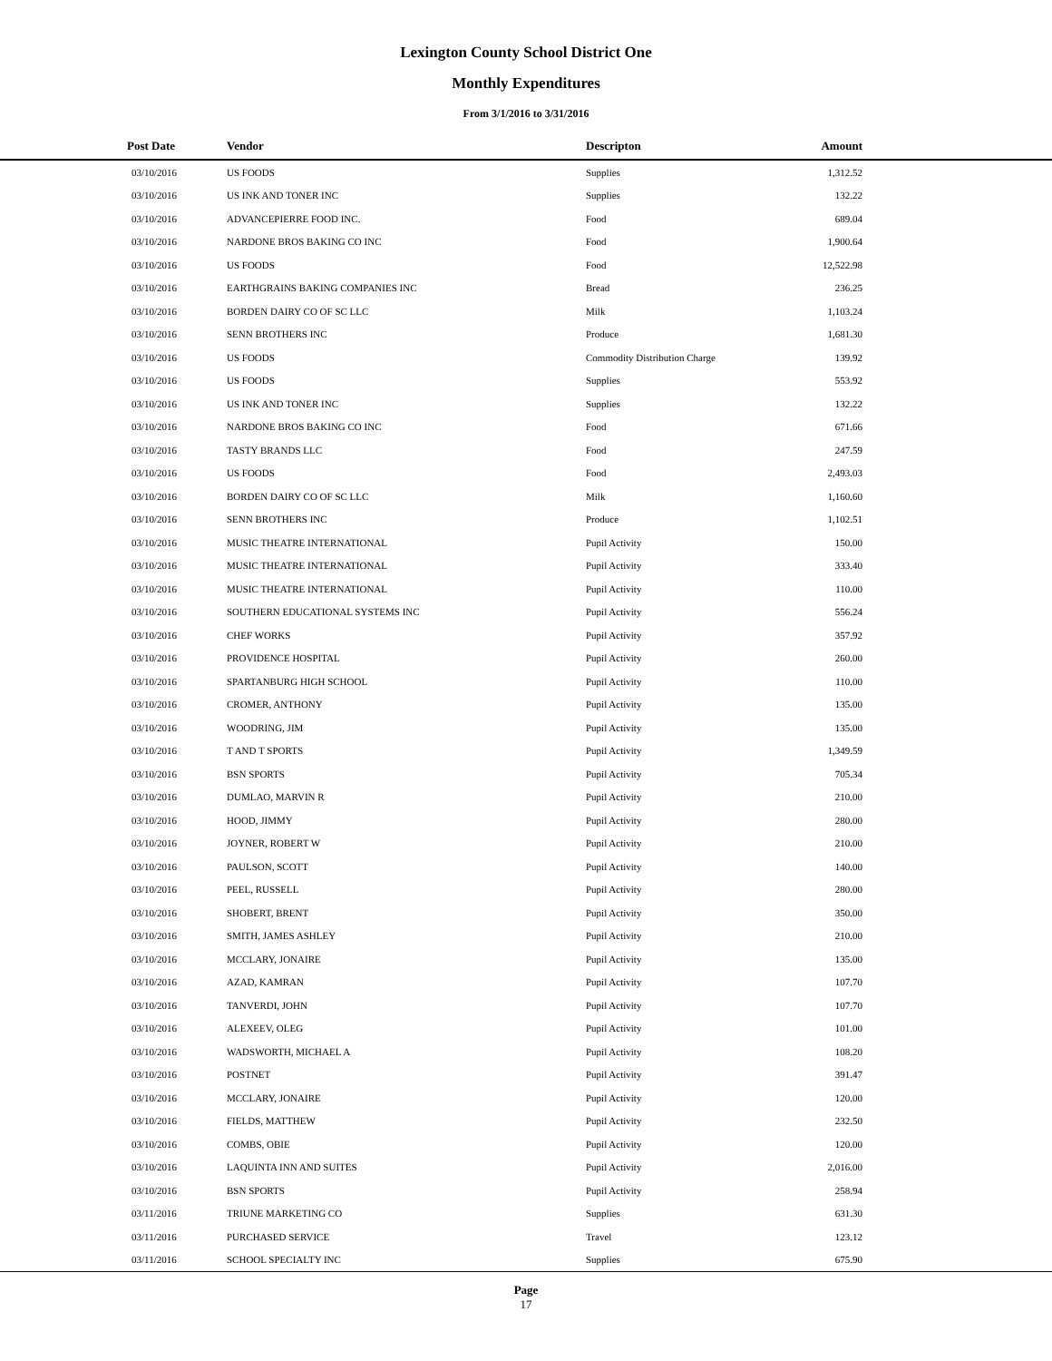Lexington County School District One
Monthly Expenditures
From 3/1/2016 to 3/31/2016
| Post Date | Vendor | Descripton | Amount | |
| --- | --- | --- | --- | --- |
| 03/10/2016 | US FOODS | Supplies | 1,312.52 | |
| 03/10/2016 | US INK AND TONER INC | Supplies | 132.22 | |
| 03/10/2016 | ADVANCEPIERRE FOOD INC. | Food | 689.04 | |
| 03/10/2016 | NARDONE BROS BAKING CO INC | Food | 1,900.64 | |
| 03/10/2016 | US FOODS | Food | 12,522.98 | |
| 03/10/2016 | EARTHGRAINS BAKING COMPANIES INC | Bread | 236.25 | |
| 03/10/2016 | BORDEN DAIRY CO OF SC LLC | Milk | 1,103.24 | |
| 03/10/2016 | SENN BROTHERS INC | Produce | 1,681.30 | |
| 03/10/2016 | US FOODS | Commodity Distribution Charge | 139.92 | |
| 03/10/2016 | US FOODS | Supplies | 553.92 | |
| 03/10/2016 | US INK AND TONER INC | Supplies | 132.22 | |
| 03/10/2016 | NARDONE BROS BAKING CO INC | Food | 671.66 | |
| 03/10/2016 | TASTY BRANDS LLC | Food | 247.59 | |
| 03/10/2016 | US FOODS | Food | 2,493.03 | |
| 03/10/2016 | BORDEN DAIRY CO OF SC LLC | Milk | 1,160.60 | |
| 03/10/2016 | SENN BROTHERS INC | Produce | 1,102.51 | |
| 03/10/2016 | MUSIC THEATRE INTERNATIONAL | Pupil Activity | 150.00 | |
| 03/10/2016 | MUSIC THEATRE INTERNATIONAL | Pupil Activity | 333.40 | |
| 03/10/2016 | MUSIC THEATRE INTERNATIONAL | Pupil Activity | 110.00 | |
| 03/10/2016 | SOUTHERN EDUCATIONAL SYSTEMS INC | Pupil Activity | 556.24 | |
| 03/10/2016 | CHEF WORKS | Pupil Activity | 357.92 | |
| 03/10/2016 | PROVIDENCE HOSPITAL | Pupil Activity | 260.00 | |
| 03/10/2016 | SPARTANBURG HIGH SCHOOL | Pupil Activity | 110.00 | |
| 03/10/2016 | CROMER, ANTHONY | Pupil Activity | 135.00 | |
| 03/10/2016 | WOODRING, JIM | Pupil Activity | 135.00 | |
| 03/10/2016 | T AND T SPORTS | Pupil Activity | 1,349.59 | |
| 03/10/2016 | BSN SPORTS | Pupil Activity | 705.34 | |
| 03/10/2016 | DUMLAO, MARVIN R | Pupil Activity | 210.00 | |
| 03/10/2016 | HOOD, JIMMY | Pupil Activity | 280.00 | |
| 03/10/2016 | JOYNER, ROBERT W | Pupil Activity | 210.00 | |
| 03/10/2016 | PAULSON, SCOTT | Pupil Activity | 140.00 | |
| 03/10/2016 | PEEL, RUSSELL | Pupil Activity | 280.00 | |
| 03/10/2016 | SHOBERT, BRENT | Pupil Activity | 350.00 | |
| 03/10/2016 | SMITH, JAMES ASHLEY | Pupil Activity | 210.00 | |
| 03/10/2016 | MCCLARY, JONAIRE | Pupil Activity | 135.00 | |
| 03/10/2016 | AZAD, KAMRAN | Pupil Activity | 107.70 | |
| 03/10/2016 | TANVERDI, JOHN | Pupil Activity | 107.70 | |
| 03/10/2016 | ALEXEEV, OLEG | Pupil Activity | 101.00 | |
| 03/10/2016 | WADSWORTH, MICHAEL A | Pupil Activity | 108.20 | |
| 03/10/2016 | POSTNET | Pupil Activity | 391.47 | |
| 03/10/2016 | MCCLARY, JONAIRE | Pupil Activity | 120.00 | |
| 03/10/2016 | FIELDS, MATTHEW | Pupil Activity | 232.50 | |
| 03/10/2016 | COMBS, OBIE | Pupil Activity | 120.00 | |
| 03/10/2016 | LAQUINTA INN AND SUITES | Pupil Activity | 2,016.00 | |
| 03/10/2016 | BSN SPORTS | Pupil Activity | 258.94 | |
| 03/11/2016 | TRIUNE MARKETING CO | Supplies | 631.30 | |
| 03/11/2016 | PURCHASED SERVICE | Travel | 123.12 | |
| 03/11/2016 | SCHOOL SPECIALTY INC | Supplies | 675.90 | |
Page
17